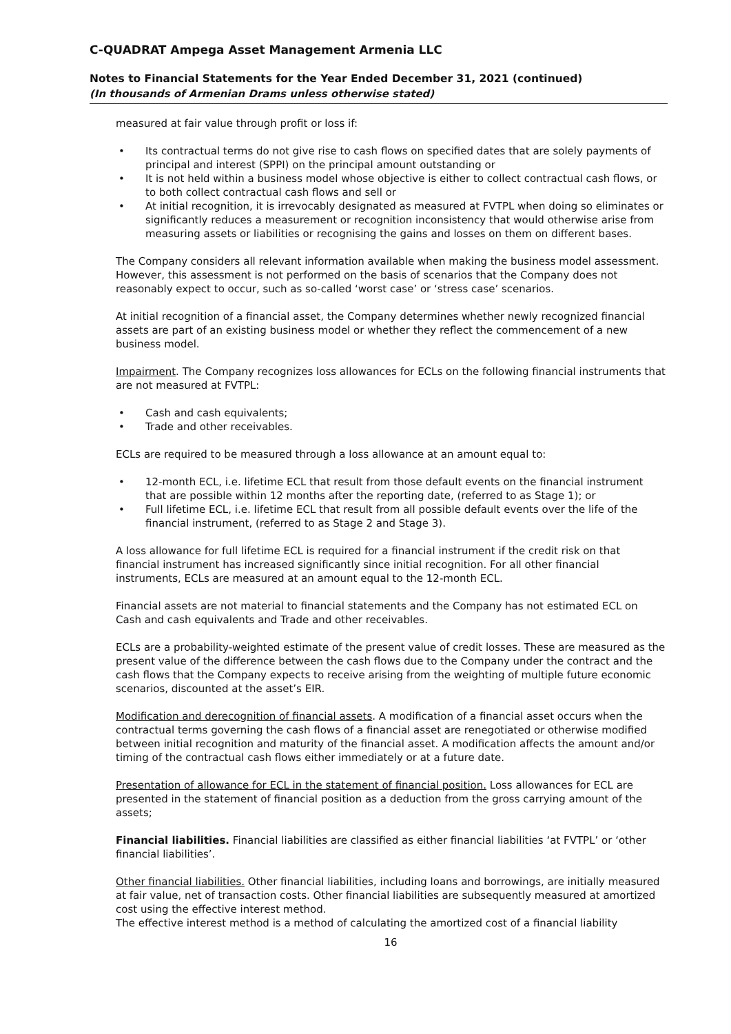C-QUADRAT Ampega Asset Management Armenia LLC
Notes to Financial Statements for the Year Ended December 31, 2021 (continued)
(In thousands of Armenian Drams unless otherwise stated)
measured at fair value through profit or loss if:
Its contractual terms do not give rise to cash flows on specified dates that are solely payments of principal and interest (SPPI) on the principal amount outstanding or
It is not held within a business model whose objective is either to collect contractual cash flows, or to both collect contractual cash flows and sell or
At initial recognition, it is irrevocably designated as measured at FVTPL when doing so eliminates or significantly reduces a measurement or recognition inconsistency that would otherwise arise from measuring assets or liabilities or recognising the gains and losses on them on different bases.
The Company considers all relevant information available when making the business model assessment. However, this assessment is not performed on the basis of scenarios that the Company does not reasonably expect to occur, such as so-called ‘worst case’ or ‘stress case’ scenarios.
At initial recognition of a financial asset, the Company determines whether newly recognized financial assets are part of an existing business model or whether they reflect the commencement of a new business model.
Impairment. The Company recognizes loss allowances for ECLs on the following financial instruments that are not measured at FVTPL:
Cash and cash equivalents;
Trade and other receivables.
ECLs are required to be measured through a loss allowance at an amount equal to:
12-month ECL, i.e. lifetime ECL that result from those default events on the financial instrument that are possible within 12 months after the reporting date, (referred to as Stage 1); or
Full lifetime ECL, i.e. lifetime ECL that result from all possible default events over the life of the financial instrument, (referred to as Stage 2 and Stage 3).
A loss allowance for full lifetime ECL is required for a financial instrument if the credit risk on that financial instrument has increased significantly since initial recognition. For all other financial instruments, ECLs are measured at an amount equal to the 12-month ECL.
Financial assets are not material to financial statements and the Company has not estimated ECL on Cash and cash equivalents and Trade and other receivables.
ECLs are a probability-weighted estimate of the present value of credit losses. These are measured as the present value of the difference between the cash flows due to the Company under the contract and the cash flows that the Company expects to receive arising from the weighting of multiple future economic scenarios, discounted at the asset’s EIR.
Modification and derecognition of financial assets. A modification of a financial asset occurs when the contractual terms governing the cash flows of a financial asset are renegotiated or otherwise modified between initial recognition and maturity of the financial asset. A modification affects the amount and/or timing of the contractual cash flows either immediately or at a future date.
Presentation of allowance for ECL in the statement of financial position. Loss allowances for ECL are presented in the statement of financial position as a deduction from the gross carrying amount of the assets;
Financial liabilities. Financial liabilities are classified as either financial liabilities ‘at FVTPL’ or ‘other financial liabilities’.
Other financial liabilities. Other financial liabilities, including loans and borrowings, are initially measured at fair value, net of transaction costs. Other financial liabilities are subsequently measured at amortized cost using the effective interest method.
The effective interest method is a method of calculating the amortized cost of a financial liability
16